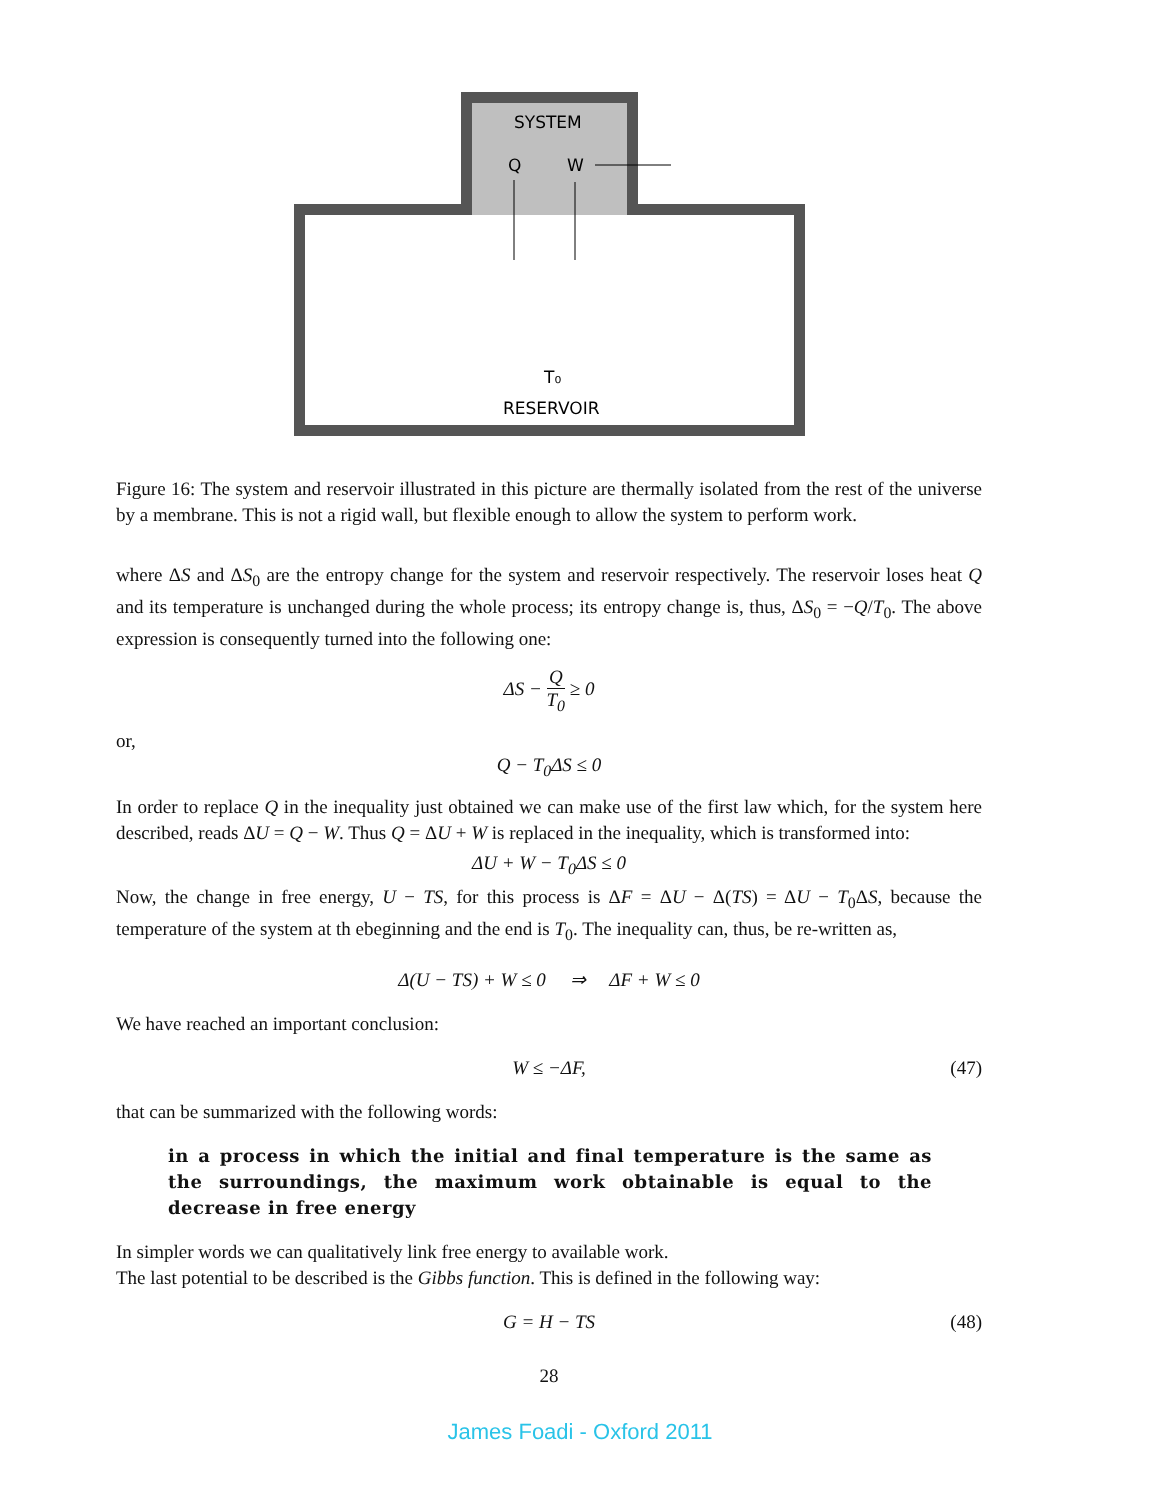SYSTEM
Q
W
T₀
RESERVOIR
Figure 16: The system and reservoir illustrated in this picture are thermally isolated from the rest of the universe by a membrane. This is not a rigid wall, but flexible enough to allow the system to perform work.
where ΔS and ΔS<sub>0</sub> are the entropy change for the system and reservoir respectively. The reservoir loses heat Q and its temperature is unchanged during the whole process; its entropy change is, thus, ΔS<sub>0</sub> = −Q/T<sub>0</sub>. The above expression is consequently turned into the following one:
ΔS − Q T<sub>0</sub> ≥ 0
or,
Q − T<sub>0</sub>ΔS ≤ 0
In order to replace Q in the inequality just obtained we can make use of the first law which, for the system here described, reads ΔU = Q − W. Thus Q = ΔU + W is replaced in the inequality, which is transformed into:
ΔU + W − T<sub>0</sub>ΔS ≤ 0
Now, the change in free energy, U − TS, for this process is ΔF = ΔU − Δ(TS) = ΔU − T<sub>0</sub>ΔS, because the temperature of the system at th ebeginning and the end is T<sub>0</sub>. The inequality can, thus, be re-written as,
Δ(U − TS) + W ≤ 0 ⇒ ΔF + W ≤ 0
We have reached an important conclusion:
W ≤ −ΔF, (47)
that can be summarized with the following words:
in a process in which the initial and final temperature is the same as the surroundings, the maximum work obtainable is equal to the decrease in free energy
In simpler words we can qualitatively link free energy to available work.
The last potential to be described is the Gibbs function. This is defined in the following way:
G = H − TS (48)
28
James Foadi - Oxford 2011